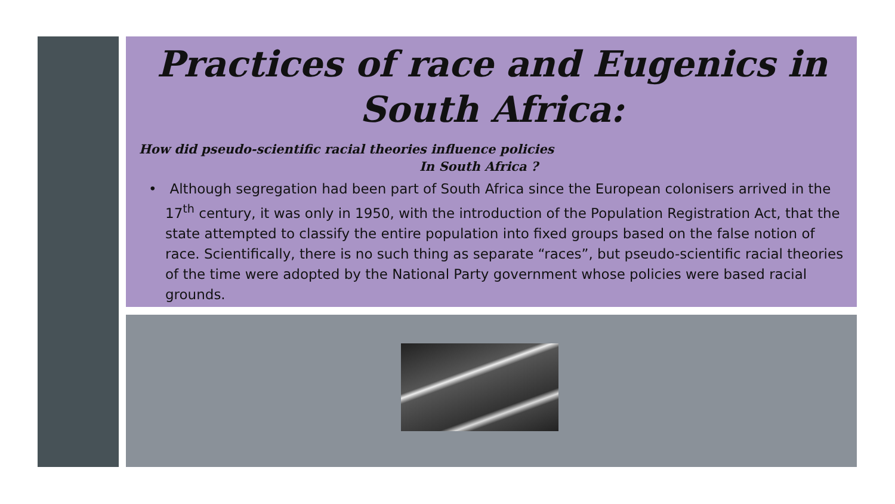Practices of race and Eugenics in
South Africa:
How did pseudo-scientific racial theories influence policies
In South Africa ?
• Although segregation had been part of South Africa since the European colonisers arrived in the 17<sup>th</sup> century, it was only in 1950, with the introduction of the Population Registration Act, that the state attempted to classify the entire population into fixed groups based on the false notion of race. Scientifically, there is no such thing as separate “races”, but pseudo-scientific racial theories of the time were adopted by the National Party government whose policies were based racial grounds.